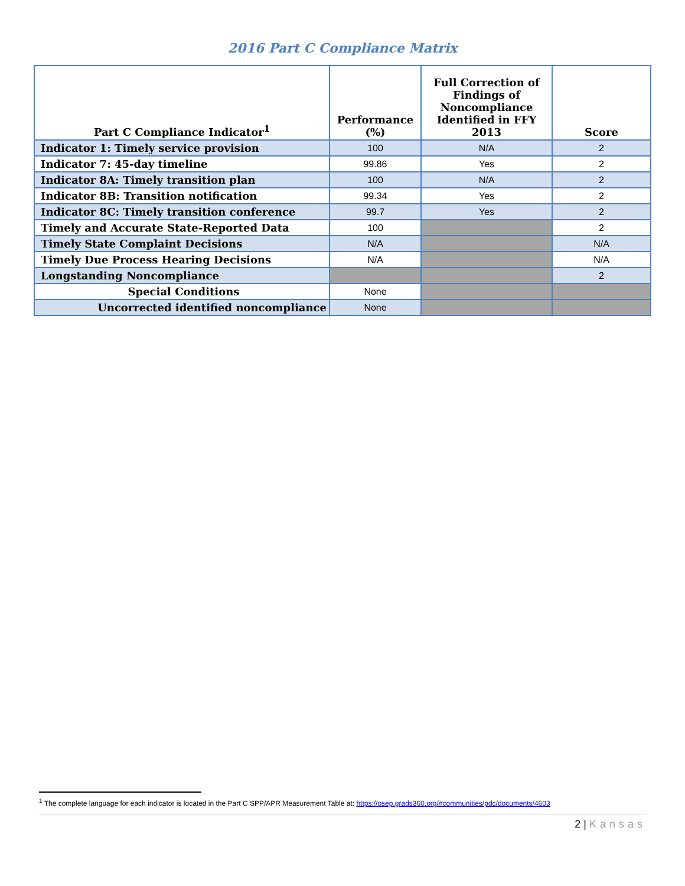2016 Part C Compliance Matrix
| Part C Compliance Indicator<sup>1</sup> | Performance (%) | Full Correction of Findings of Noncompliance Identified in FFY 2013 | Score |
| --- | --- | --- | --- |
| Indicator 1: Timely service provision | 100 | N/A | 2 |
| Indicator 7: 45-day timeline | 99.86 | Yes | 2 |
| Indicator 8A: Timely transition plan | 100 | N/A | 2 |
| Indicator 8B: Transition notification | 99.34 | Yes | 2 |
| Indicator 8C: Timely transition conference | 99.7 | Yes | 2 |
| Timely and Accurate State-Reported Data | 100 | | 2 |
| Timely State Complaint Decisions | N/A | | N/A |
| Timely Due Process Hearing Decisions | N/A | | N/A |
| Longstanding Noncompliance | | | 2 |
| Special Conditions | None | | |
| Uncorrected identified noncompliance | None | | |
<sup>1</sup> The complete language for each indicator is located in the Part C SPP/APR Measurement Table at: https://osep.grads360.org/#communities/pdc/documents/4603
2 | Kansas